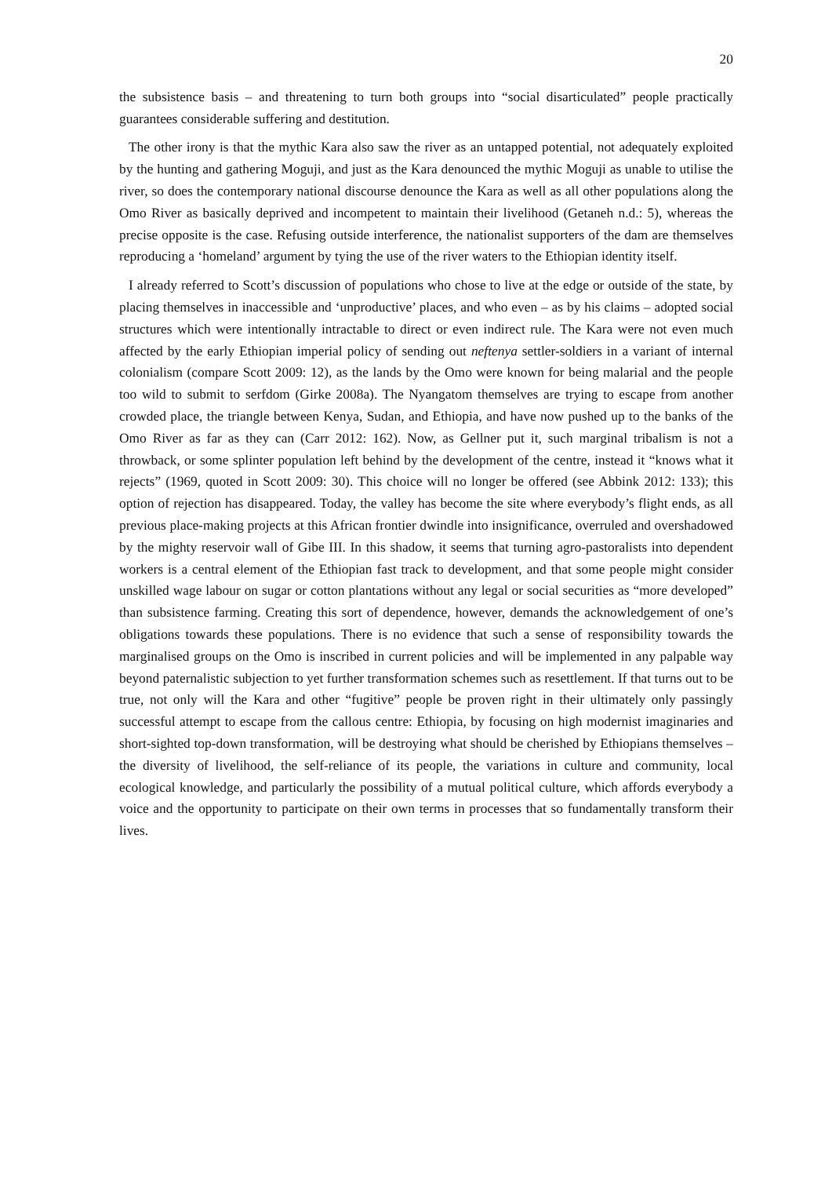20
the subsistence basis – and threatening to turn both groups into “social disarticulated” people practically guarantees considerable suffering and destitution.
The other irony is that the mythic Kara also saw the river as an untapped potential, not adequately exploited by the hunting and gathering Moguji, and just as the Kara denounced the mythic Moguji as unable to utilise the river, so does the contemporary national discourse denounce the Kara as well as all other populations along the Omo River as basically deprived and incompetent to maintain their livelihood (Getaneh n.d.: 5), whereas the precise opposite is the case. Refusing outside interference, the nationalist supporters of the dam are themselves reproducing a ‘homeland’ argument by tying the use of the river waters to the Ethiopian identity itself.
I already referred to Scott’s discussion of populations who chose to live at the edge or outside of the state, by placing themselves in inaccessible and ‘unproductive’ places, and who even – as by his claims – adopted social structures which were intentionally intractable to direct or even indirect rule. The Kara were not even much affected by the early Ethiopian imperial policy of sending out neftenya settler-soldiers in a variant of internal colonialism (compare Scott 2009: 12), as the lands by the Omo were known for being malarial and the people too wild to submit to serfdom (Girke 2008a). The Nyangatom themselves are trying to escape from another crowded place, the triangle between Kenya, Sudan, and Ethiopia, and have now pushed up to the banks of the Omo River as far as they can (Carr 2012: 162). Now, as Gellner put it, such marginal tribalism is not a throwback, or some splinter population left behind by the development of the centre, instead it “knows what it rejects” (1969, quoted in Scott 2009: 30). This choice will no longer be offered (see Abbink 2012: 133); this option of rejection has disappeared. Today, the valley has become the site where everybody’s flight ends, as all previous place-making projects at this African frontier dwindle into insignificance, overruled and overshadowed by the mighty reservoir wall of Gibe III. In this shadow, it seems that turning agro-pastoralists into dependent workers is a central element of the Ethiopian fast track to development, and that some people might consider unskilled wage labour on sugar or cotton plantations without any legal or social securities as “more developed” than subsistence farming. Creating this sort of dependence, however, demands the acknowledgement of one’s obligations towards these populations. There is no evidence that such a sense of responsibility towards the marginalised groups on the Omo is inscribed in current policies and will be implemented in any palpable way beyond paternalistic subjection to yet further transformation schemes such as resettlement. If that turns out to be true, not only will the Kara and other “fugitive” people be proven right in their ultimately only passingly successful attempt to escape from the callous centre: Ethiopia, by focusing on high modernist imaginaries and short-sighted top-down transformation, will be destroying what should be cherished by Ethiopians themselves – the diversity of livelihood, the self-reliance of its people, the variations in culture and community, local ecological knowledge, and particularly the possibility of a mutual political culture, which affords everybody a voice and the opportunity to participate on their own terms in processes that so fundamentally transform their lives.